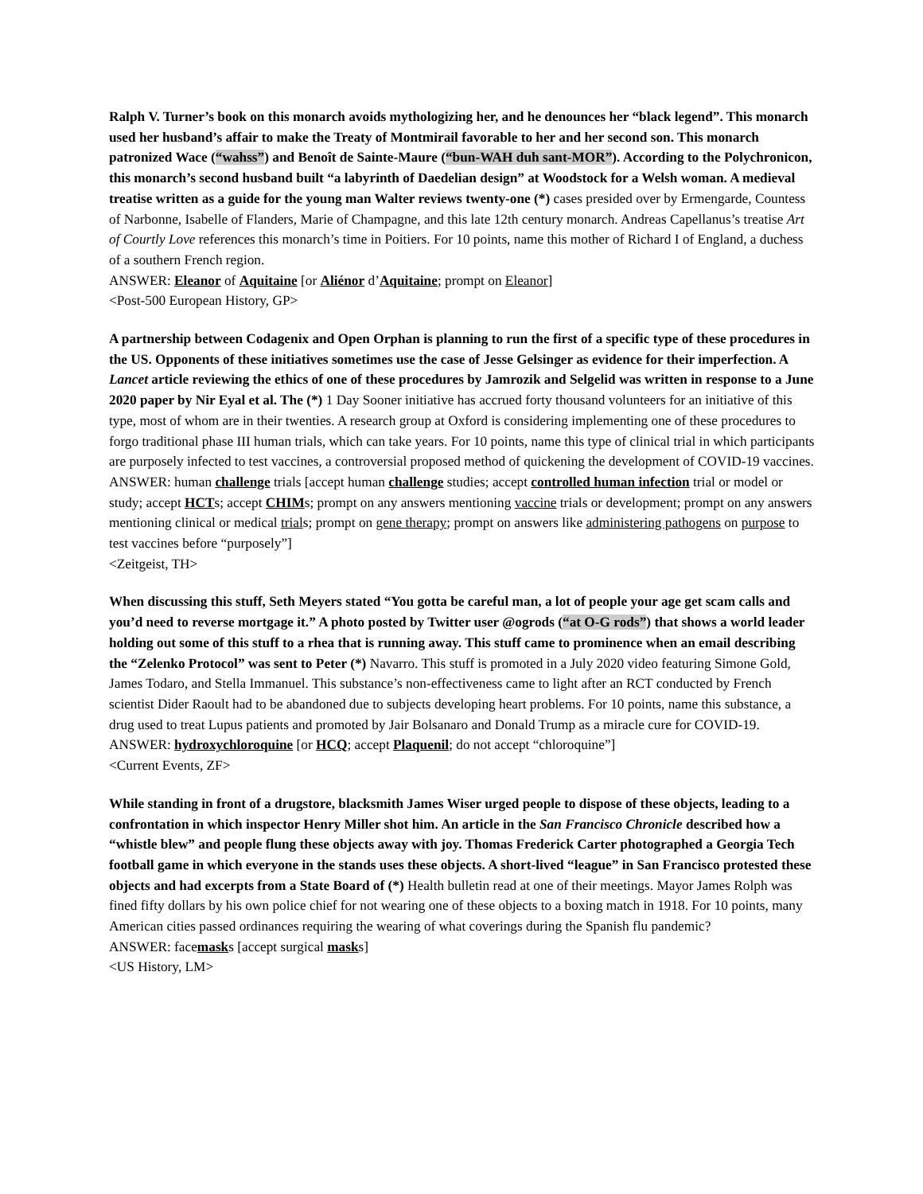Ralph V. Turner’s book on this monarch avoids mythologizing her, and he denounces her “black legend”. This monarch used her husband’s affair to make the Treaty of Montmirail favorable to her and her second son. This monarch patronized Wace (“wahss”) and Benoît de Sainte-Maure (“bun-WAH duh sant-MOR”). According to the Polychronicon, this monarch’s second husband built “a labyrinth of Daedelian design” at Woodstock for a Welsh woman. A medieval treatise written as a guide for the young man Walter reviews twenty-one (*) cases presided over by Ermengarde, Countess of Narbonne, Isabelle of Flanders, Marie of Champagne, and this late 12th century monarch. Andreas Capellanus’s treatise Art of Courtly Love references this monarch’s time in Poitiers. For 10 points, name this mother of Richard I of England, a duchess of a southern French region.
ANSWER: Eleanor of Aquitaine [or Aliénor d’Aquitaine; prompt on Eleanor]
<Post-500 European History, GP>
A partnership between Codagenix and Open Orphan is planning to run the first of a specific type of these procedures in the US. Opponents of these initiatives sometimes use the case of Jesse Gelsinger as evidence for their imperfection. A Lancet article reviewing the ethics of one of these procedures by Jamrozik and Selgelid was written in response to a June 2020 paper by Nir Eyal et al. The (*) 1 Day Sooner initiative has accrued forty thousand volunteers for an initiative of this type, most of whom are in their twenties. A research group at Oxford is considering implementing one of these procedures to forgo traditional phase III human trials, which can take years. For 10 points, name this type of clinical trial in which participants are purposely infected to test vaccines, a controversial proposed method of quickening the development of COVID-19 vaccines.
ANSWER: human challenge trials [accept human challenge studies; accept controlled human infection trial or model or study; accept HCTs; accept CHIMs; prompt on any answers mentioning vaccine trials or development; prompt on any answers mentioning clinical or medical trials; prompt on gene therapy; prompt on answers like administering pathogens on purpose to test vaccines before “purposely”]
<Zeitgeist, TH>
When discussing this stuff, Seth Meyers stated “You gotta be careful man, a lot of people your age get scam calls and you’d need to reverse mortgage it.” A photo posted by Twitter user @ogrods (“at O-G rods”) that shows a world leader holding out some of this stuff to a rhea that is running away. This stuff came to prominence when an email describing the “Zelenko Protocol” was sent to Peter (*) Navarro. This stuff is promoted in a July 2020 video featuring Simone Gold, James Todaro, and Stella Immanuel. This substance’s non-effectiveness came to light after an RCT conducted by French scientist Dider Raoult had to be abandoned due to subjects developing heart problems. For 10 points, name this substance, a drug used to treat Lupus patients and promoted by Jair Bolsanaro and Donald Trump as a miracle cure for COVID-19.
ANSWER: hydroxychloroquine [or HCQ; accept Plaquenil; do not accept “chloroquine”]
<Current Events, ZF>
While standing in front of a drugstore, blacksmith James Wiser urged people to dispose of these objects, leading to a confrontation in which inspector Henry Miller shot him. An article in the San Francisco Chronicle described how a “whistle blew” and people flung these objects away with joy. Thomas Frederick Carter photographed a Georgia Tech football game in which everyone in the stands uses these objects. A short-lived “league” in San Francisco protested these objects and had excerpts from a State Board of (*) Health bulletin read at one of their meetings. Mayor James Rolph was fined fifty dollars by his own police chief for not wearing one of these objects to a boxing match in 1918. For 10 points, many American cities passed ordinances requiring the wearing of what coverings during the Spanish flu pandemic?
ANSWER: facemasks [accept surgical masks]
<US History, LM>